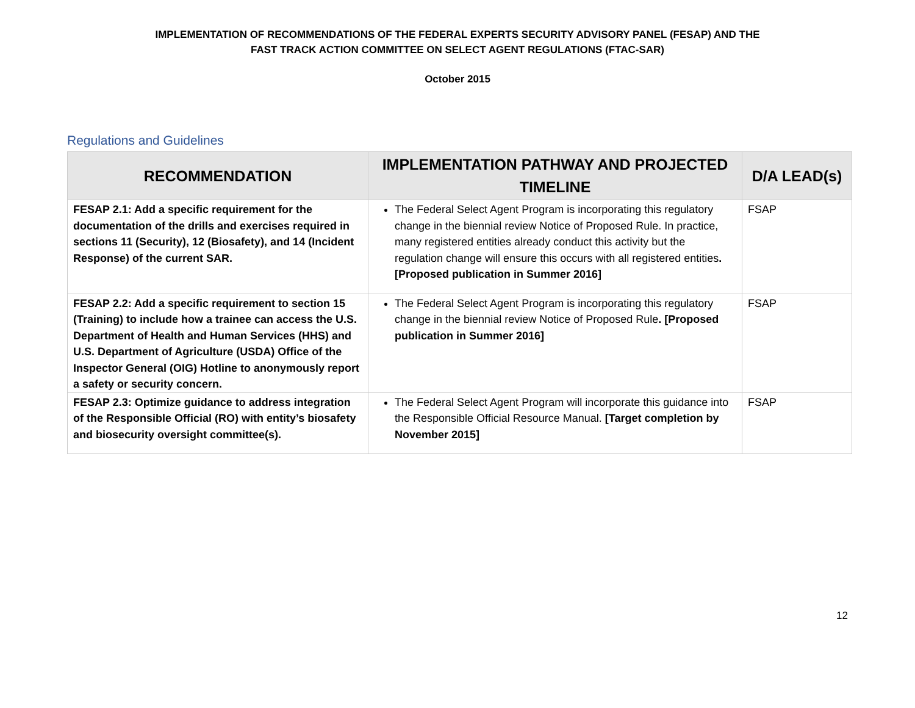IMPLEMENTATION OF RECOMMENDATIONS OF THE FEDERAL EXPERTS SECURITY ADVISORY PANEL (FESAP) AND THE
FAST TRACK ACTION COMMITTEE ON SELECT AGENT REGULATIONS (FTAC-SAR)
October 2015
Regulations and Guidelines
| RECOMMENDATION | IMPLEMENTATION PATHWAY AND PROJECTED TIMELINE | D/A LEAD(s) |
| --- | --- | --- |
| FESAP 2.1: Add a specific requirement for the documentation of the drills and exercises required in sections 11 (Security), 12 (Biosafety), and 14 (Incident Response) of the current SAR. | The Federal Select Agent Program is incorporating this regulatory change in the biennial review Notice of Proposed Rule. In practice, many registered entities already conduct this activity but the regulation change will ensure this occurs with all registered entities . [Proposed publication in Summer 2016] | FSAP |
| FESAP 2.2: Add a specific requirement to section 15 (Training) to include how a trainee can access the U.S. Department of Health and Human Services (HHS) and U.S. Department of Agriculture (USDA) Office of the Inspector General (OIG) Hotline to anonymously report a safety or security concern. | The Federal Select Agent Program is incorporating this regulatory change in the biennial review Notice of Proposed Rule . [Proposed publication in Summer 2016] | FSAP |
| FESAP 2.3: Optimize guidance to address integration of the Responsible Official (RO) with entity’s biosafety and biosecurity oversight committee(s). | The Federal Select Agent Program will incorporate this guidance into the Responsible Official Resource Manual. [Target completion by November 2015] | FSAP |
12